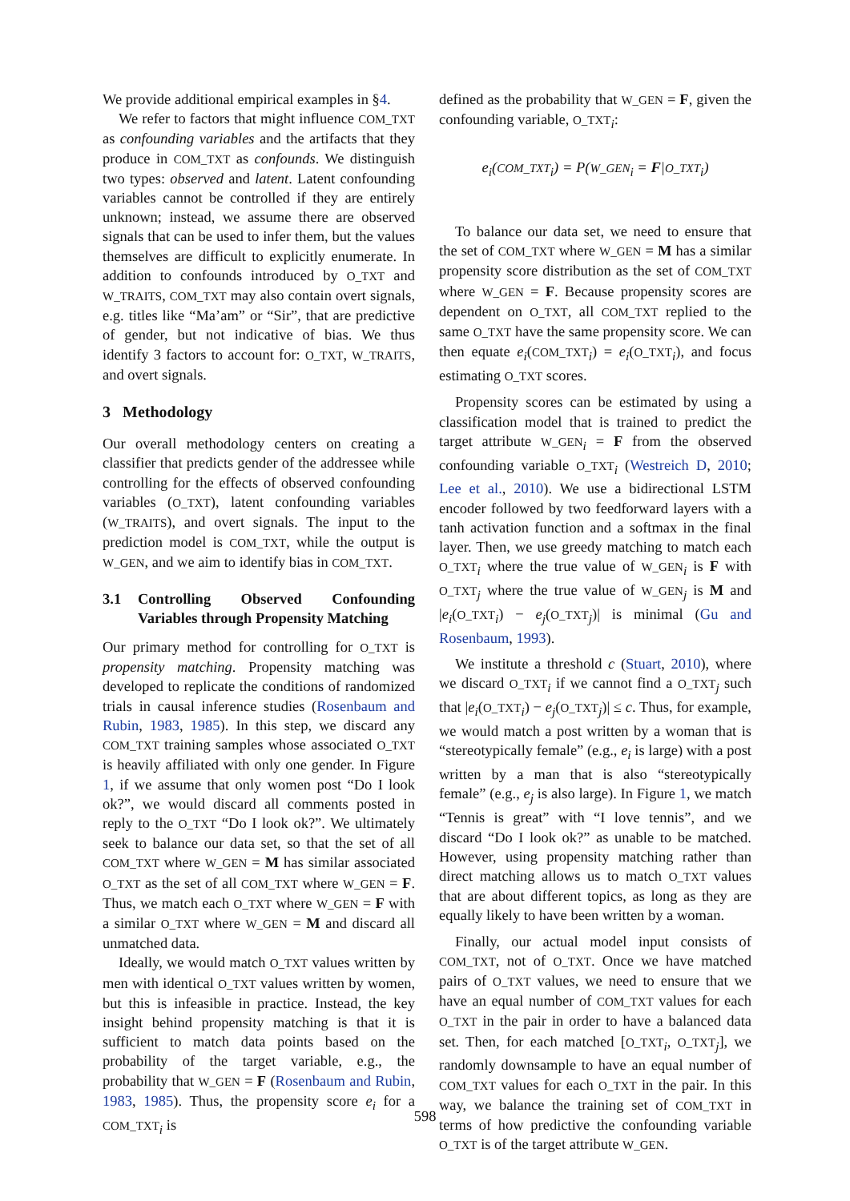We provide additional empirical examples in §4.
We refer to factors that might influence COM_TXT as confounding variables and the artifacts that they produce in COM_TXT as confounds. We distinguish two types: observed and latent. Latent confounding variables cannot be controlled if they are entirely unknown; instead, we assume there are observed signals that can be used to infer them, but the values themselves are difficult to explicitly enumerate. In addition to confounds introduced by O_TXT and W_TRAITS, COM_TXT may also contain overt signals, e.g. titles like “Ma’am” or “Sir”, that are predictive of gender, but not indicative of bias. We thus identify 3 factors to account for: O_TXT, W_TRAITS, and overt signals.
3 Methodology
Our overall methodology centers on creating a classifier that predicts gender of the addressee while controlling for the effects of observed confounding variables (O_TXT), latent confounding variables (W_TRAITS), and overt signals. The input to the prediction model is COM_TXT, while the output is W_GEN, and we aim to identify bias in COM_TXT.
3.1 Controlling Observed Confounding Variables through Propensity Matching
Our primary method for controlling for O_TXT is propensity matching. Propensity matching was developed to replicate the conditions of randomized trials in causal inference studies (Rosenbaum and Rubin, 1983, 1985). In this step, we discard any COM_TXT training samples whose associated O_TXT is heavily affiliated with only one gender. In Figure 1, if we assume that only women post “Do I look ok?”, we would discard all comments posted in reply to the O_TXT “Do I look ok?”. We ultimately seek to balance our data set, so that the set of all COM_TXT where W_GEN = M has similar associated O_TXT as the set of all COM_TXT where W_GEN = F. Thus, we match each O_TXT where W_GEN = F with a similar O_TXT where W_GEN = M and discard all unmatched data.
Ideally, we would match O_TXT values written by men with identical O_TXT values written by women, but this is infeasible in practice. Instead, the key insight behind propensity matching is that it is sufficient to match data points based on the probability of the target variable, e.g., the probability that W_GEN = F (Rosenbaum and Rubin, 1983, 1985). Thus, the propensity score e<sub>i</sub> for a COM_TXT<sub>i</sub> is
defined as the probability that W_GEN = F, given the confounding variable, O_TXT<sub>i</sub>:
e<sub>i</sub>(COM_TXT<sub>i</sub>) = P(W_GEN<sub>i</sub> = F|O_TXT<sub>i</sub>)
To balance our data set, we need to ensure that the set of COM_TXT where W_GEN = M has a similar propensity score distribution as the set of COM_TXT where W_GEN = F. Because propensity scores are dependent on O_TXT, all COM_TXT replied to the same O_TXT have the same propensity score. We can then equate e<sub>i</sub>(COM_TXT<sub>i</sub>) = e<sub>i</sub>(O_TXT<sub>i</sub>), and focus estimating O_TXT scores.
Propensity scores can be estimated by using a classification model that is trained to predict the target attribute W_GEN<sub>i</sub> = F from the observed confounding variable O_TXT<sub>i</sub> (Westreich D, 2010; Lee et al., 2010). We use a bidirectional LSTM encoder followed by two feedforward layers with a tanh activation function and a softmax in the final layer. Then, we use greedy matching to match each O_TXT<sub>i</sub> where the true value of W_GEN<sub>i</sub> is F with O_TXT<sub>j</sub> where the true value of W_GEN<sub>j</sub> is M and |e<sub>i</sub>(O_TXT<sub>i</sub>) − e<sub>j</sub>(O_TXT<sub>j</sub>)| is minimal (Gu and Rosenbaum, 1993).
We institute a threshold c (Stuart, 2010), where we discard O_TXT<sub>i</sub> if we cannot find a O_TXT<sub>j</sub> such that |e<sub>i</sub>(O_TXT<sub>i</sub>) − e<sub>j</sub>(O_TXT<sub>j</sub>)| ≤ c. Thus, for example, we would match a post written by a woman that is “stereotypically female” (e.g., e<sub>i</sub> is large) with a post written by a man that is also “stereotypically female” (e.g., e<sub>j</sub> is also large). In Figure 1, we match “Tennis is great” with “I love tennis”, and we discard “Do I look ok?” as unable to be matched. However, using propensity matching rather than direct matching allows us to match O_TXT values that are about different topics, as long as they are equally likely to have been written by a woman.
Finally, our actual model input consists of COM_TXT, not of O_TXT. Once we have matched pairs of O_TXT values, we need to ensure that we have an equal number of COM_TXT values for each O_TXT in the pair in order to have a balanced data set. Then, for each matched [O_TXT<sub>i</sub>, O_TXT<sub>j</sub>], we randomly downsample to have an equal number of COM_TXT values for each O_TXT in the pair. In this way, we balance the training set of COM_TXT in terms of how predictive the confounding variable O_TXT is of the target attribute W_GEN.
598